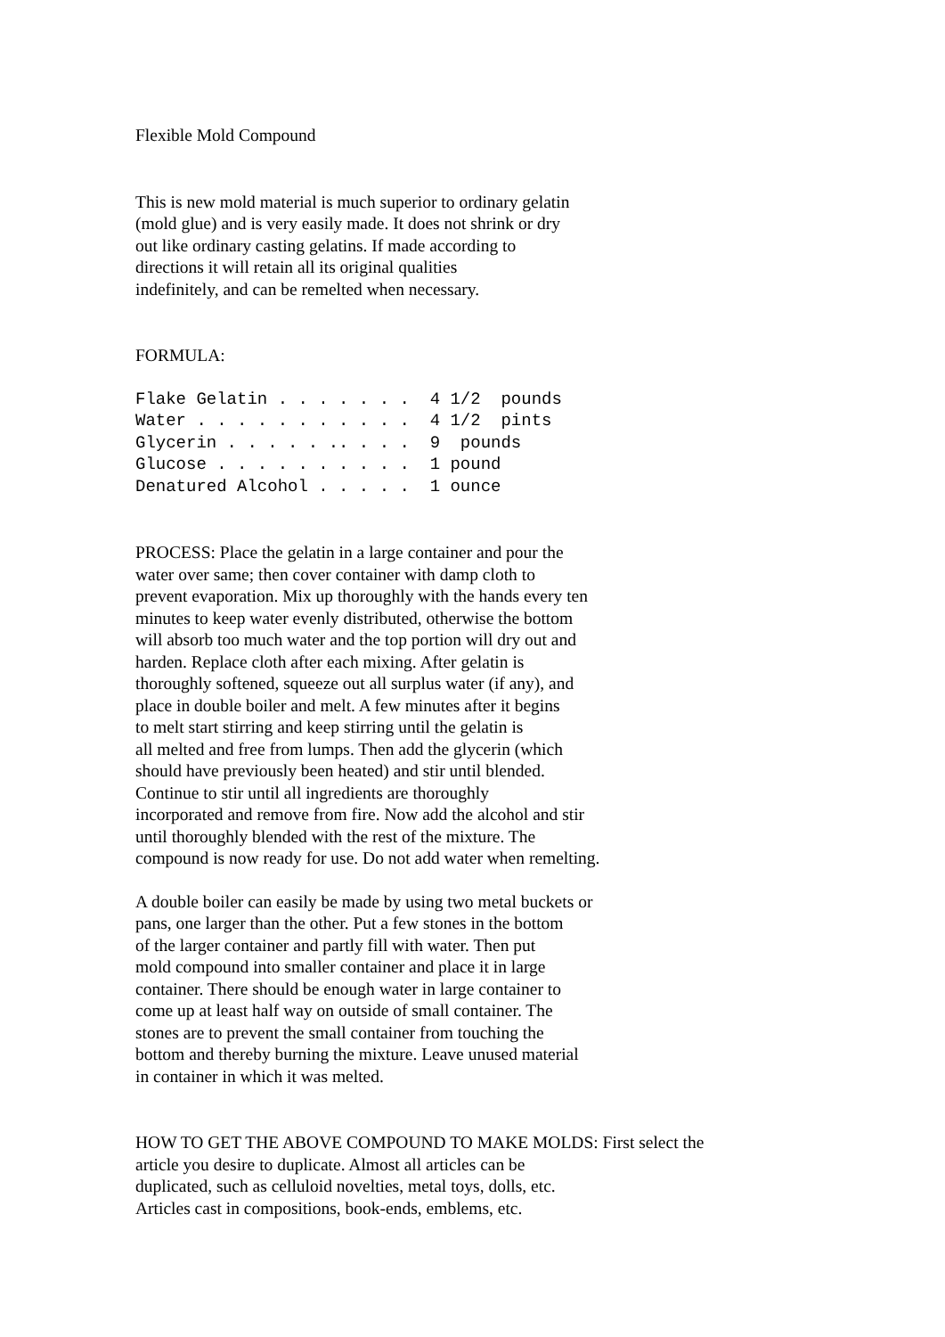Flexible Mold Compound
This is new mold material is much superior to ordinary gelatin (mold glue) and is very easily made. It does not shrink or dry out like ordinary casting gelatins. If made according to directions it will retain all its original qualities indefinitely, and can be remelted when necessary.
FORMULA:
Flake Gelatin . . . . . . .  4 1/2  pounds
Water . . . . . . . . . . .  4 1/2  pints
Glycerin . . . . . .. . . .  9  pounds
Glucose . . . . . . . . . .  1 pound
Denatured Alcohol . . . . .  1 ounce
PROCESS: Place the gelatin in a large container and pour the water over same; then cover container with damp cloth to prevent evaporation. Mix up thoroughly with the hands every ten minutes to keep water evenly distributed, otherwise the bottom will absorb too much water and the top portion will dry out and harden. Replace cloth after each mixing. After gelatin is thoroughly softened, squeeze out all surplus water (if any), and place in double boiler and melt. A few minutes after it begins to melt start stirring and keep stirring until the gelatin is all melted and free from lumps. Then add the glycerin (which should have previously been heated) and stir until blended. Continue to stir until all ingredients are thoroughly incorporated and remove from fire. Now add the alcohol and stir until thoroughly blended with the rest of the mixture. The compound is now ready for use. Do not add water when remelting.
A double boiler can easily be made by using two metal buckets or pans, one larger than the other. Put a few stones in the bottom of the larger container and partly fill with water. Then put mold compound into smaller container and place it in large container. There should be enough water in large container to come up at least half way on outside of small container. The stones are to prevent the small container from touching the bottom and thereby burning the mixture. Leave unused material in container in which it was melted.
HOW TO GET THE ABOVE COMPOUND TO MAKE MOLDS: First select the article you desire to duplicate. Almost all articles can be duplicated, such as celluloid novelties, metal toys, dolls, etc. Articles cast in compositions, book-ends, emblems, etc.